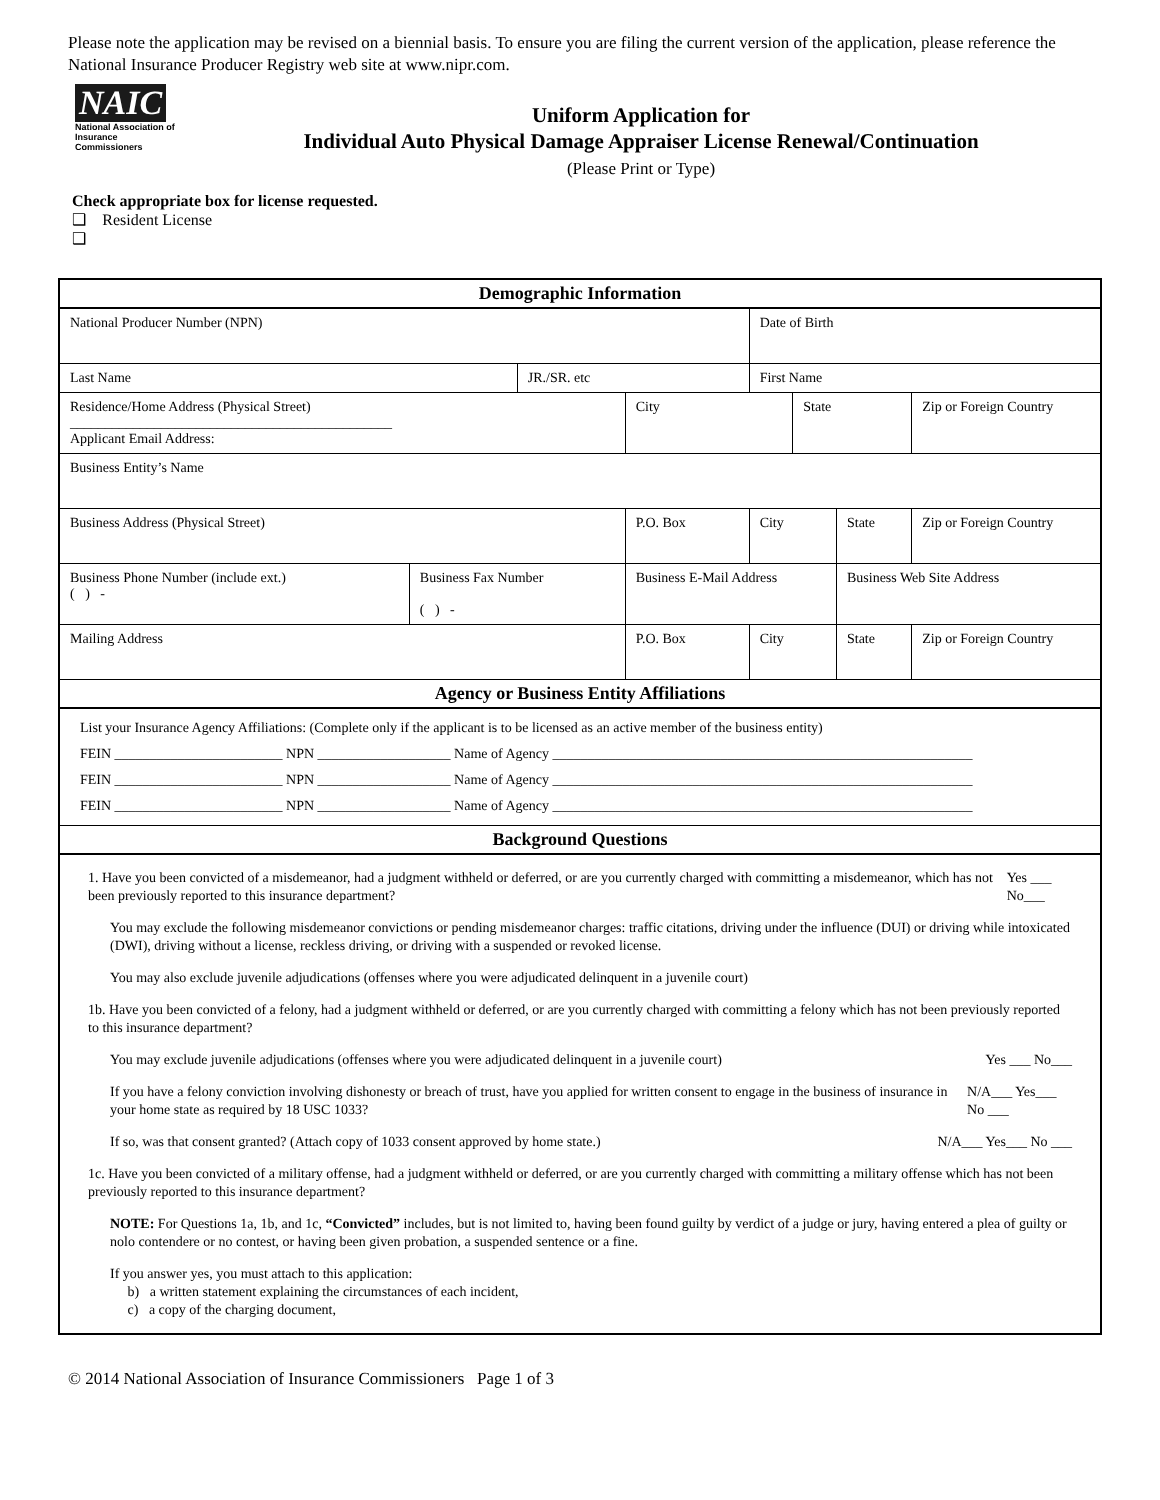Please note the application may be revised on a biennial basis. To ensure you are filing the current version of the application, please reference the National Insurance Producer Registry web site at www.nipr.com.
NAIC
National Association of Insurance Commissioners
Uniform Application for
Individual Auto Physical Damage Appraiser License Renewal/Continuation
(Please Print or Type)
Check appropriate box for license requested.
❑ Resident License
❑
| Demographic Information | | | | | | | |
| --- | --- | --- | --- | --- | --- | --- | --- |
| National Producer Number (NPN) | | | | Date of Birth | | | |
| Last Name | | JR./SR. etc | | First Name | | | |
| Residence/Home Address (Physical Street) ______________________________________________ Applicant Email Address: | | | City | | State | | Zip or Foreign Country |
| Business Entity’s Name | | | | | | | |
| Business Address (Physical Street) | | | P.O. Box | City | | State | Zip or Foreign Country |
| Business Phone Number (include ext.) ( ) - | Business Fax Number ( ) - | | Business E-Mail Address | | | Business Web Site Address | |
| Mailing Address | | | P.O. Box | City | | State | Zip or Foreign Country |
| Agency or Business Entity Affiliations | | | | | | | |
| List your Insurance Agency Affiliations: (Complete only if the applicant is to be licensed as an active member of the business entity) FEIN ________________________ NPN ___________________ Name of Agency ____________________________________________________________ FEIN ________________________ NPN ___________________ Name of Agency ____________________________________________________________ FEIN ________________________ NPN ___________________ Name of Agency ____________________________________________________________ | | | | | | | |
| Background Questions | | | | | | | |
| 1. Have you been convicted of a misdemeanor, had a judgment withheld or deferred, or are you currently charged with committing a misdemeanor, which has not been previously reported to this insurance department? Yes ___ No___ You may exclude the following misdemeanor convictions or pending misdemeanor charges: traffic citations, driving under the influence (DUI) or driving while intoxicated (DWI), driving without a license, reckless driving, or driving with a suspended or revoked license. You may also exclude juvenile adjudications (offenses where you were adjudicated delinquent in a juvenile court) 1b. Have you been convicted of a felony, had a judgment withheld or deferred, or are you currently charged with committing a felony which has not been previously reported to this insurance department? You may exclude juvenile adjudications (offenses where you were adjudicated delinquent in a juvenile court) Yes ___ No___ If you have a felony conviction involving dishonesty or breach of trust, have you applied for written consent to engage in the business of insurance in your home state as required by 18 USC 1033? N/A___ Yes___ No ___ If so, was that consent granted? (Attach copy of 1033 consent approved by home state.) N/A___ Yes___ No ___ 1c. Have you been convicted of a military offense, had a judgment withheld or deferred, or are you currently charged with committing a military offense which has not been previously reported to this insurance department? NOTE: For Questions 1a, 1b, and 1c, “Convicted” includes, but is not limited to, having been found guilty by verdict of a judge or jury, having entered a plea of guilty or nolo contendere or no contest, or having been given probation, a suspended sentence or a fine. If you answer yes, you must attach to this application: b) a written statement explaining the circumstances of each incident, c) a copy of the charging document, | | | | | | | |
© 2014 National Association of Insurance Commissioners Page 1 of 3